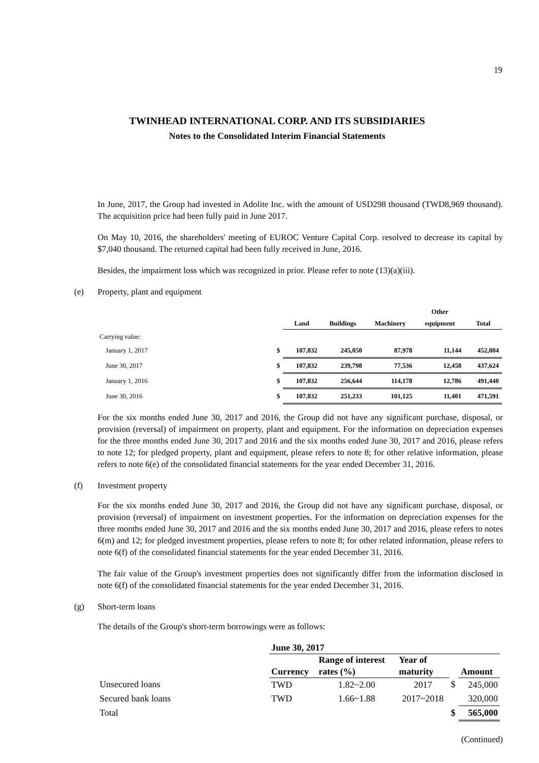19
TWINHEAD INTERNATIONAL CORP. AND ITS SUBSIDIARIES
Notes to the Consolidated Interim Financial Statements
In June, 2017, the Group had invested in Adolite Inc. with the amount of USD298 thousand (TWD8,969 thousand). The acquisition price had been fully paid in June 2017.
On May 10, 2016, the shareholders' meeting of EUROC Venture Capital Corp. resolved to decrease its capital by $7,040 thousand. The returned capital had been fully received in June, 2016.
Besides, the impairment loss which was recognized in prior. Please refer to note (13)(a)(iii).
(e) Property, plant and equipment
| | | Land | Buildings | Machinery | Other equipment | Total |
| --- | --- | --- | --- | --- | --- | --- |
| Carrying value: | | | | | | |
| January 1, 2017 | $ | 107,832 | 245,050 | 87,978 | 11,144 | 452,004 |
| June 30, 2017 | $ | 107,832 | 239,798 | 77,536 | 12,458 | 437,624 |
| January 1, 2016 | $ | 107,832 | 256,644 | 114,178 | 12,786 | 491,440 |
| June 30, 2016 | $ | 107,832 | 251,233 | 101,125 | 11,401 | 471,591 |
For the six months ended June 30, 2017 and 2016, the Group did not have any significant purchase, disposal, or provision (reversal) of impairment on property, plant and equipment. For the information on depreciation expenses for the three months ended June 30, 2017 and 2016 and the six months ended June 30, 2017 and 2016, please refers to note 12; for pledged property, plant and equipment, please refers to note 8; for other relative information, please refers to note 6(e) of the consolidated financial statements for the year ended December 31, 2016.
(f) Investment property
For the six months ended June 30, 2017 and 2016, the Group did not have any significant purchase, disposal, or provision (reversal) of impairment on investment properties. For the information on depreciation expenses for the three months ended June 30, 2017 and 2016 and the six months ended June 30, 2017 and 2016, please refers to notes 6(m) and 12; for pledged investment properties, please refers to note 8; for other related information, please refers to note 6(f) of the consolidated financial statements for the year ended December 31, 2016.
The fair value of the Group's investment properties does not significantly differ from the information disclosed in note 6(f) of the consolidated financial statements for the year ended December 31, 2016.
(g) Short-term loans
The details of the Group's short-term borrowings were as follows:
| | June 30, 2017 | | | | |
| --- | --- | --- | --- | --- | --- |
| | Currency | Range of interest rates (%) | Year of maturity | | Amount |
| Unsecured loans | TWD | 1.82~2.00 | 2017 | $ | 245,000 |
| Secured bank loans | TWD | 1.66~1.88 | 2017~2018 | | 320,000 |
| Total | | | | $ | 565,000 |
(Continued)